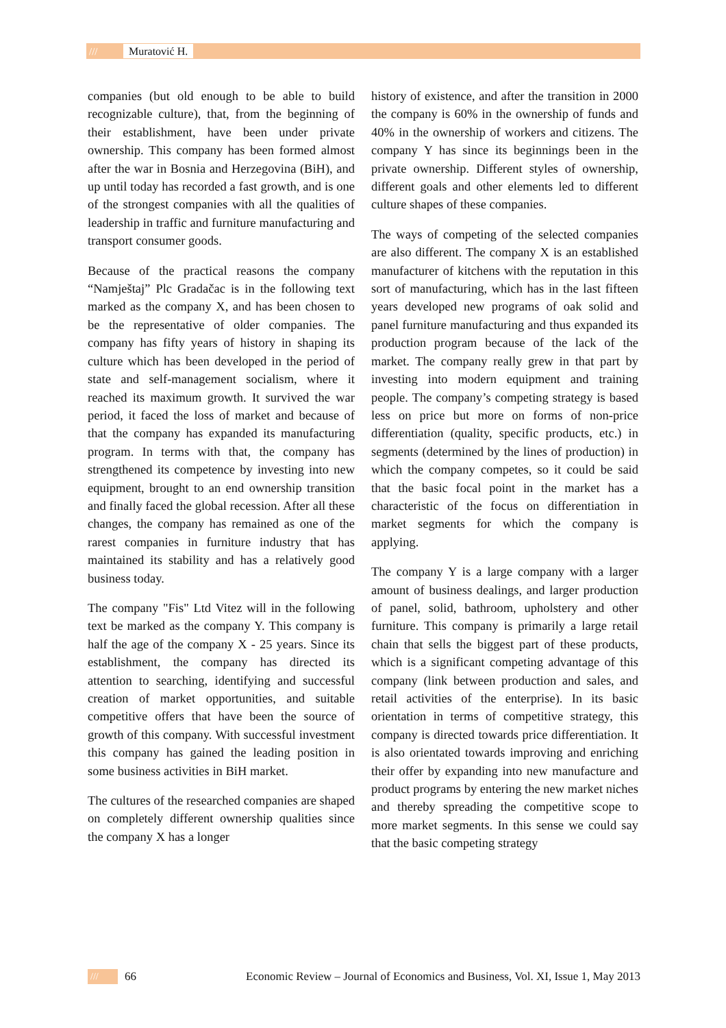/// Muratović H.
companies (but old enough to be able to build recognizable culture), that, from the beginning of their establishment, have been under private ownership. This company has been formed almost after the war in Bosnia and Herzegovina (BiH), and up until today has recorded a fast growth, and is one of the strongest companies with all the qualities of leadership in traffic and furniture manufacturing and transport consumer goods.
Because of the practical reasons the company “Namještaj” Plc Gradačac is in the following text marked as the company X, and has been chosen to be the representative of older companies. The company has fifty years of history in shaping its culture which has been developed in the period of state and self-management socialism, where it reached its maximum growth. It survived the war period, it faced the loss of market and because of that the company has expanded its manufacturing program. In terms with that, the company has strengthened its competence by investing into new equipment, brought to an end ownership transition and finally faced the global recession. After all these changes, the company has remained as one of the rarest companies in furniture industry that has maintained its stability and has a relatively good business today.
The company "Fis" Ltd Vitez will in the following text be marked as the company Y. This company is half the age of the company X - 25 years. Since its establishment, the company has directed its attention to searching, identifying and successful creation of market opportunities, and suitable competitive offers that have been the source of growth of this company. With successful investment this company has gained the leading position in some business activities in BiH market.
The cultures of the researched companies are shaped on completely different ownership qualities since the company X has a longer
history of existence, and after the transition in 2000 the company is 60% in the ownership of funds and 40% in the ownership of workers and citizens. The company Y has since its beginnings been in the private ownership. Different styles of ownership, different goals and other elements led to different culture shapes of these companies.
The ways of competing of the selected companies are also different. The company X is an established manufacturer of kitchens with the reputation in this sort of manufacturing, which has in the last fifteen years developed new programs of oak solid and panel furniture manufacturing and thus expanded its production program because of the lack of the market. The company really grew in that part by investing into modern equipment and training people. The company’s competing strategy is based less on price but more on forms of non-price differentiation (quality, specific products, etc.) in segments (determined by the lines of production) in which the company competes, so it could be said that the basic focal point in the market has a characteristic of the focus on differentiation in market segments for which the company is applying.
The company Y is a large company with a larger amount of business dealings, and larger production of panel, solid, bathroom, upholstery and other furniture. This company is primarily a large retail chain that sells the biggest part of these products, which is a significant competing advantage of this company (link between production and sales, and retail activities of the enterprise). In its basic orientation in terms of competitive strategy, this company is directed towards price differentiation. It is also orientated towards improving and enriching their offer by expanding into new manufacture and product programs by entering the new market niches and thereby spreading the competitive scope to more market segments. In this sense we could say that the basic competing strategy
/// 66 Economic Review – Journal of Economics and Business, Vol. XI, Issue 1, May 2013